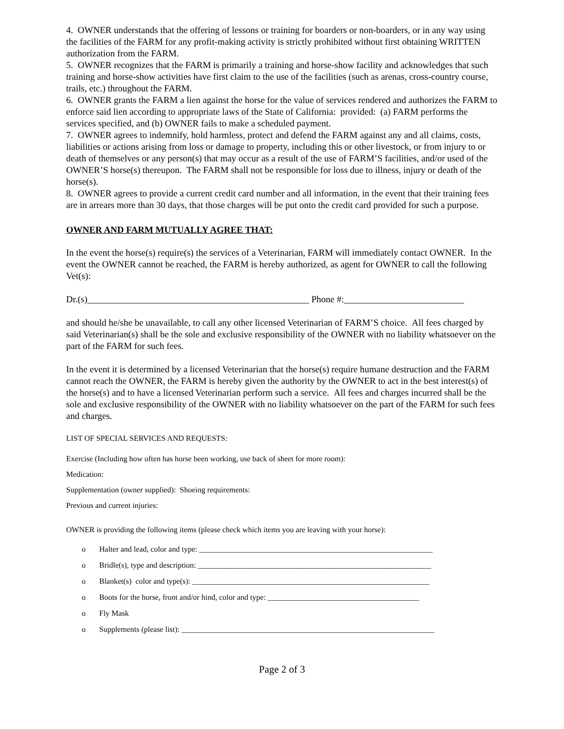4. OWNER understands that the offering of lessons or training for boarders or non-boarders, or in any way using the facilities of the FARM for any profit-making activity is strictly prohibited without first obtaining WRITTEN authorization from the FARM.
5. OWNER recognizes that the FARM is primarily a training and horse-show facility and acknowledges that such training and horse-show activities have first claim to the use of the facilities (such as arenas, cross-country course, trails, etc.) throughout the FARM.
6. OWNER grants the FARM a lien against the horse for the value of services rendered and authorizes the FARM to enforce said lien according to appropriate laws of the State of California: provided: (a) FARM performs the services specified, and (b) OWNER fails to make a scheduled payment.
7. OWNER agrees to indemnify, hold harmless, protect and defend the FARM against any and all claims, costs, liabilities or actions arising from loss or damage to property, including this or other livestock, or from injury to or death of themselves or any person(s) that may occur as a result of the use of FARM’S facilities, and/or used of the OWNER’S horse(s) thereupon. The FARM shall not be responsible for loss due to illness, injury or death of the horse(s).
8. OWNER agrees to provide a current credit card number and all information, in the event that their training fees are in arrears more than 30 days, that those charges will be put onto the credit card provided for such a purpose.
OWNER AND FARM MUTUALLY AGREE THAT:
In the event the horse(s) require(s) the services of a Veterinarian, FARM will immediately contact OWNER. In the event the OWNER cannot be reached, the FARM is hereby authorized, as agent for OWNER to call the following Vet(s):
Dr.(s)________________________________________________ Phone #:__________________________
and should he/she be unavailable, to call any other licensed Veterinarian of FARM’S choice. All fees charged by said Veterinarian(s) shall be the sole and exclusive responsibility of the OWNER with no liability whatsoever on the part of the FARM for such fees.
In the event it is determined by a licensed Veterinarian that the horse(s) require humane destruction and the FARM cannot reach the OWNER, the FARM is hereby given the authority by the OWNER to act in the best interest(s) of the horse(s) and to have a licensed Veterinarian perform such a service. All fees and charges incurred shall be the sole and exclusive responsibility of the OWNER with no liability whatsoever on the part of the FARM for such fees and charges.
LIST OF SPECIAL SERVICES AND REQUESTS:
Exercise (Including how often has horse been working, use back of sheet for more room):
Medication:
Supplementation (owner supplied): Shoeing requirements:
Previous and current injuries:
OWNER is providing the following items (please check which items you are leaving with your horse):
o Halter and lead, color and type: ____________________________________________________________
o Bridle(s), type and description: ____________________________________________________________
o Blanket(s) color and type(s): _____________________________________________________________
o Boots for the horse, front and/or hind, color and type: _______________________________________
o Fly Mask
o Supplements (please list): _________________________________________________________________
Page 2 of 3